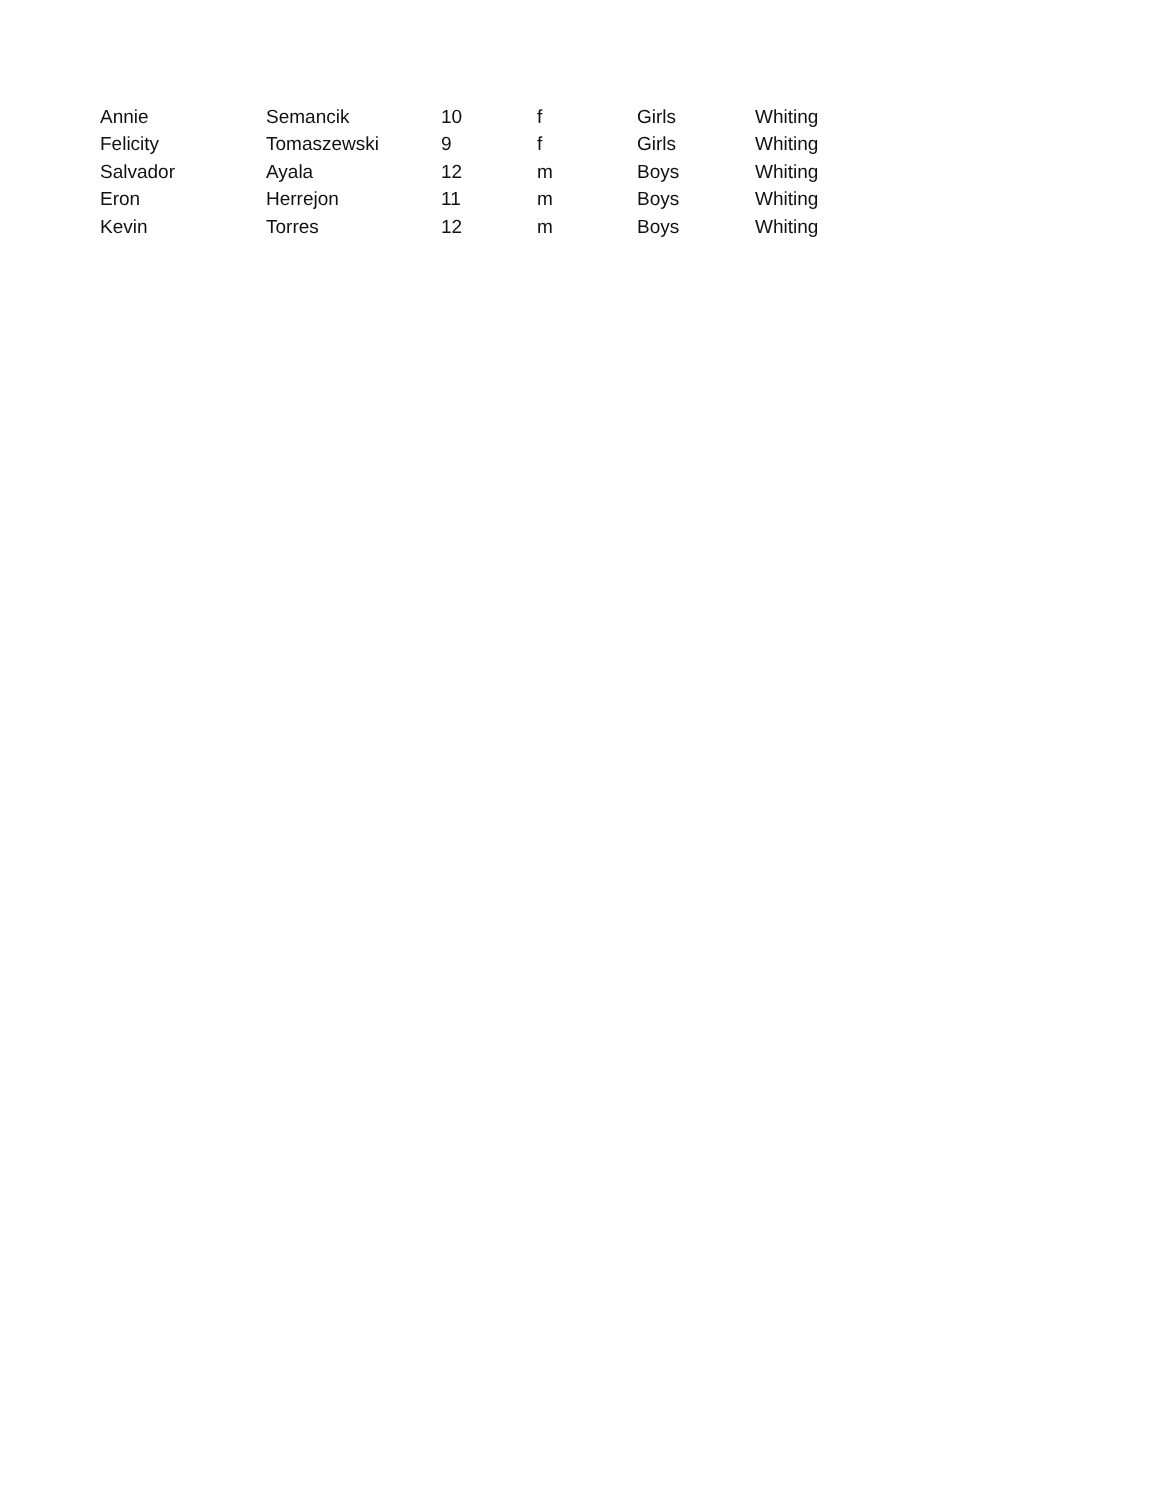| Annie | Semancik | 10 | f | Girls | Whiting |
| Felicity | Tomaszewski | 9 | f | Girls | Whiting |
| Salvador | Ayala | 12 | m | Boys | Whiting |
| Eron | Herrejon | 11 | m | Boys | Whiting |
| Kevin | Torres | 12 | m | Boys | Whiting |